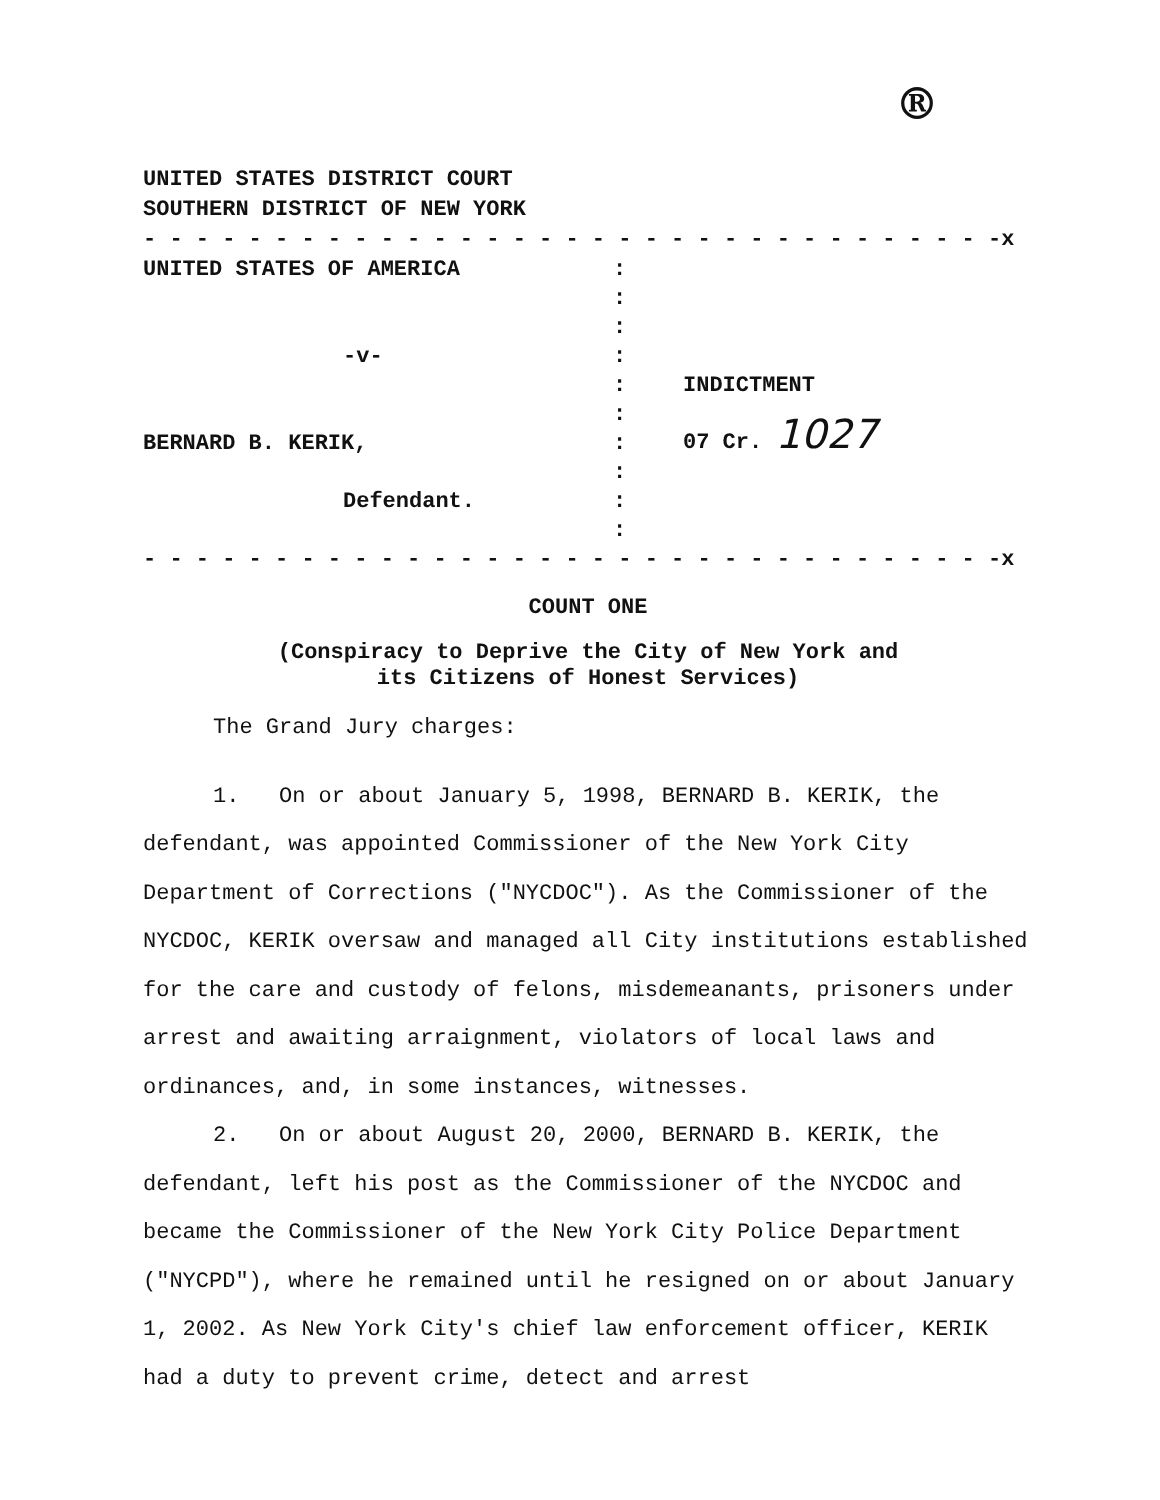®
UNITED STATES DISTRICT COURT
SOUTHERN DISTRICT OF NEW YORK
- - - - - - - - - - - - - - - - - - - - - - - - - - - - - - - - -x
UNITED STATES OF AMERICA
-v-
BERNARD B. KERIK,
Defendant.
:
:
:
:
:
:
:
:
:
:
INDICTMENT
07 Cr. 1027
- - - - - - - - - - - - - - - - - - - - - - - - - - - - - - - - -x
COUNT ONE
(Conspiracy to Deprive the City of New York and
its Citizens of Honest Services)
The Grand Jury charges:
1. On or about January 5, 1998, BERNARD B. KERIK, the defendant, was appointed Commissioner of the New York City Department of Corrections ("NYCDOC"). As the Commissioner of the NYCDOC, KERIK oversaw and managed all City institutions established for the care and custody of felons, misdemeanants, prisoners under arrest and awaiting arraignment, violators of local laws and ordinances, and, in some instances, witnesses.
2. On or about August 20, 2000, BERNARD B. KERIK, the defendant, left his post as the Commissioner of the NYCDOC and became the Commissioner of the New York City Police Department ("NYCPD"), where he remained until he resigned on or about January 1, 2002. As New York City's chief law enforcement officer, KERIK had a duty to prevent crime, detect and arrest